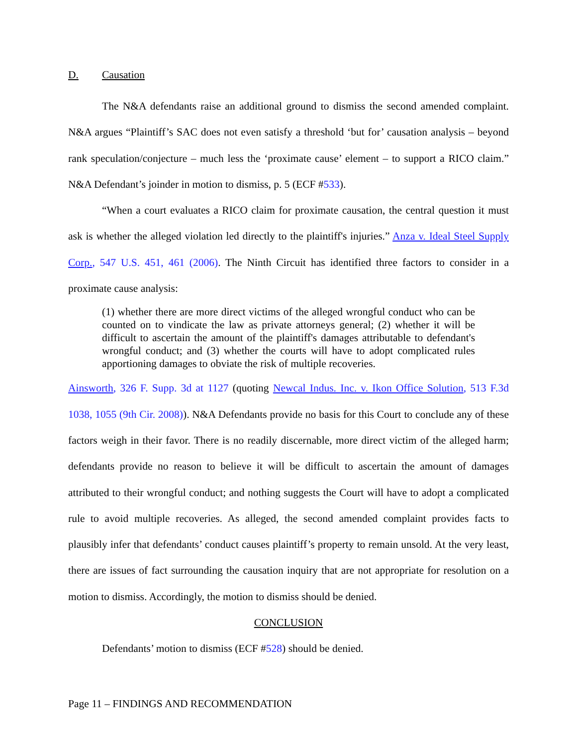D. Causation
The N&A defendants raise an additional ground to dismiss the second amended complaint. N&A argues “Plaintiff’s SAC does not even satisfy a threshold ‘but for’ causation analysis – beyond rank speculation/conjecture – much less the ‘proximate cause’ element – to support a RICO claim.” N&A Defendant’s joinder in motion to dismiss, p. 5 (ECF #533).
“When a court evaluates a RICO claim for proximate causation, the central question it must ask is whether the alleged violation led directly to the plaintiff's injuries.” Anza v. Ideal Steel Supply Corp., 547 U.S. 451, 461 (2006). The Ninth Circuit has identified three factors to consider in a proximate cause analysis:
(1) whether there are more direct victims of the alleged wrongful conduct who can be counted on to vindicate the law as private attorneys general; (2) whether it will be difficult to ascertain the amount of the plaintiff's damages attributable to defendant's wrongful conduct; and (3) whether the courts will have to adopt complicated rules apportioning damages to obviate the risk of multiple recoveries.
Ainsworth, 326 F. Supp. 3d at 1127 (quoting Newcal Indus. Inc. v. Ikon Office Solution, 513 F.3d 1038, 1055 (9th Cir. 2008)). N&A Defendants provide no basis for this Court to conclude any of these factors weigh in their favor. There is no readily discernable, more direct victim of the alleged harm; defendants provide no reason to believe it will be difficult to ascertain the amount of damages attributed to their wrongful conduct; and nothing suggests the Court will have to adopt a complicated rule to avoid multiple recoveries. As alleged, the second amended complaint provides facts to plausibly infer that defendants’ conduct causes plaintiff’s property to remain unsold. At the very least, there are issues of fact surrounding the causation inquiry that are not appropriate for resolution on a motion to dismiss. Accordingly, the motion to dismiss should be denied.
CONCLUSION
Defendants’ motion to dismiss (ECF #528) should be denied.
Page 11 – FINDINGS AND RECOMMENDATION